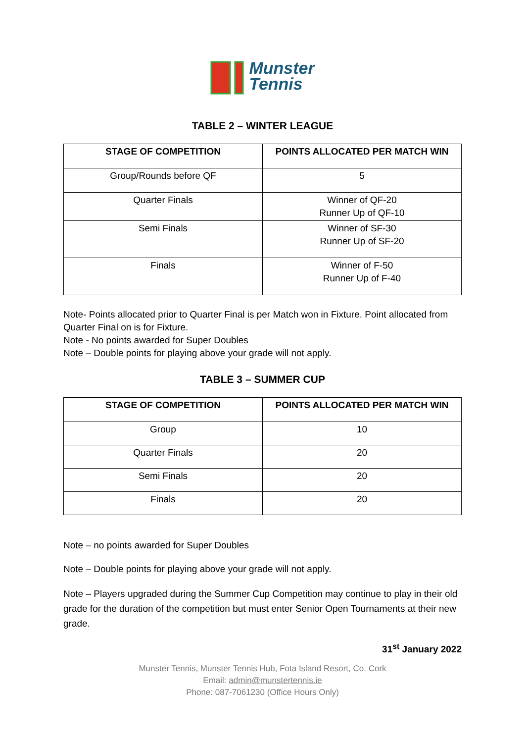Munster
Tennis
TABLE 2 – WINTER LEAGUE
| STAGE OF COMPETITION | POINTS ALLOCATED PER MATCH WIN |
| --- | --- |
| Group/Rounds before QF | 5 |
| Quarter Finals | Winner of QF-20 Runner Up of QF-10 |
| Semi Finals | Winner of SF-30 Runner Up of SF-20 |
| Finals | Winner of F-50 Runner Up of F-40 |
Note- Points allocated prior to Quarter Final is per Match won in Fixture. Point allocated from Quarter Final on is for Fixture.
Note - No points awarded for Super Doubles
Note – Double points for playing above your grade will not apply.
TABLE 3 – SUMMER CUP
| STAGE OF COMPETITION | POINTS ALLOCATED PER MATCH WIN |
| --- | --- |
| Group | 10 |
| Quarter Finals | 20 |
| Semi Finals | 20 |
| Finals | 20 |
Note – no points awarded for Super Doubles
Note – Double points for playing above your grade will not apply.
Note – Players upgraded during the Summer Cup Competition may continue to play in their old grade for the duration of the competition but must enter Senior Open Tournaments at their new grade.
31<sup>st</sup> January 2022
Munster Tennis, Munster Tennis Hub, Fota Island Resort, Co. Cork
Email: admin@munstertennis.ie
Phone: 087-7061230 (Office Hours Only)